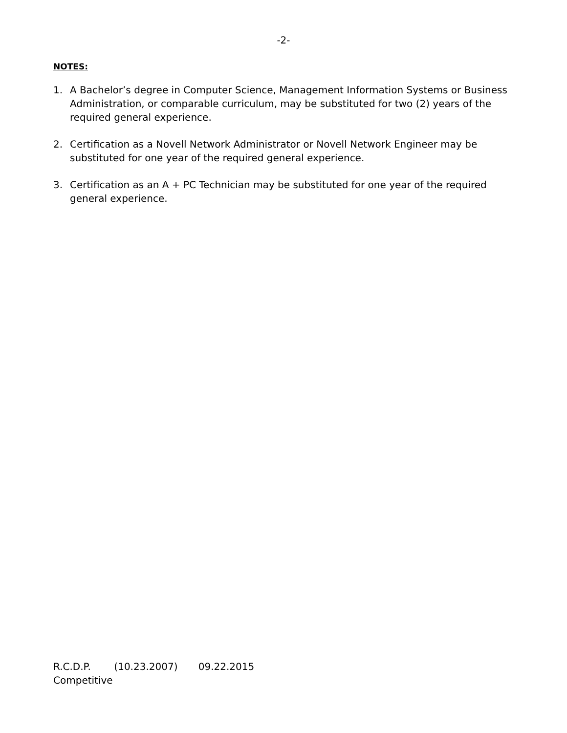-2-
NOTES:
1. A Bachelor’s degree in Computer Science, Management Information Systems or Business Administration, or comparable curriculum, may be substituted for two (2) years of the required general experience.
2. Certification as a Novell Network Administrator or Novell Network Engineer may be substituted for one year of the required general experience.
3. Certification as an A + PC Technician may be substituted for one year of the required general experience.
R.C.D.P. (10.23.2007) 09.22.2015
Competitive